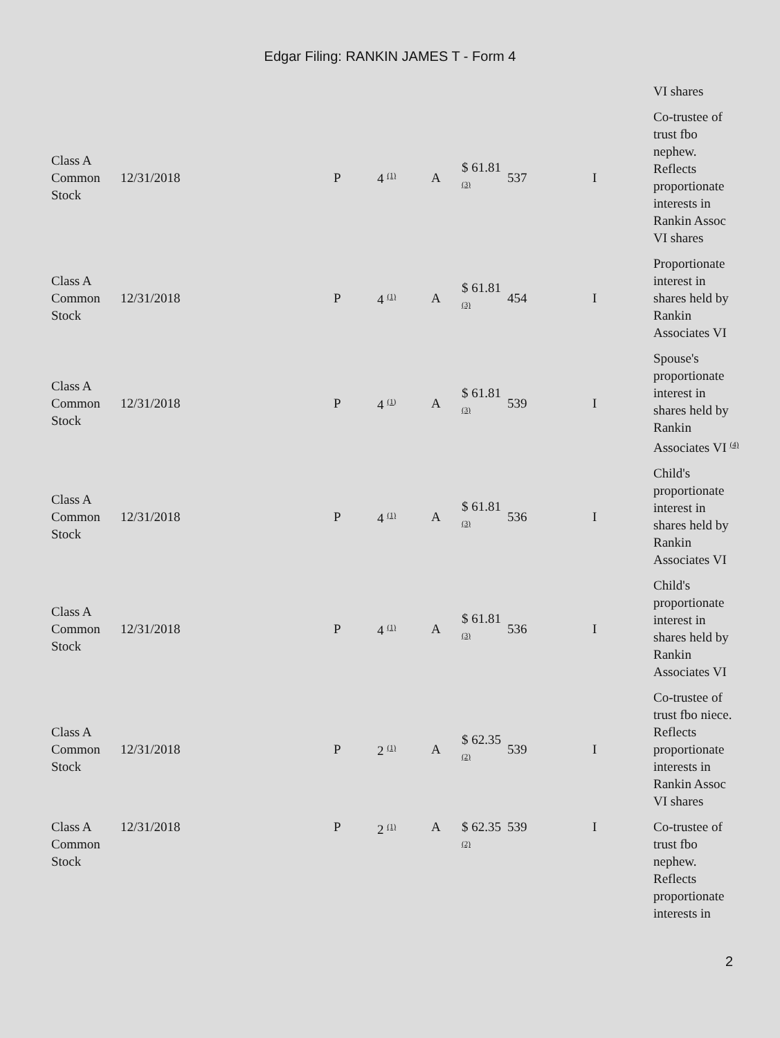Edgar Filing: RANKIN JAMES T - Form 4
| | | | | | | | | VI shares |
| Class A Common Stock | 12/31/2018 | P | 4 <sup>(1)</sup> | A | $ 61.81 <sup>(3)</sup> | 537 | I | Co-trustee of trust fbo nephew. Reflects proportionate interests in Rankin Assoc VI shares |
| Class A Common Stock | 12/31/2018 | P | 4 <sup>(1)</sup> | A | $ 61.81 <sup>(3)</sup> | 454 | I | Proportionate interest in shares held by Rankin Associates VI |
| Class A Common Stock | 12/31/2018 | P | 4 <sup>(1)</sup> | A | $ 61.81 <sup>(3)</sup> | 539 | I | Spouse's proportionate interest in shares held by Rankin Associates VI <sup>(4)</sup> |
| Class A Common Stock | 12/31/2018 | P | 4 <sup>(1)</sup> | A | $ 61.81 <sup>(3)</sup> | 536 | I | Child's proportionate interest in shares held by Rankin Associates VI |
| Class A Common Stock | 12/31/2018 | P | 4 <sup>(1)</sup> | A | $ 61.81 <sup>(3)</sup> | 536 | I | Child's proportionate interest in shares held by Rankin Associates VI |
| Class A Common Stock | 12/31/2018 | P | 2 <sup>(1)</sup> | A | $ 62.35 <sup>(2)</sup> | 539 | I | Co-trustee of trust fbo niece. Reflects proportionate interests in Rankin Assoc VI shares |
| Class A Common Stock | 12/31/2018 | P | 2 <sup>(1)</sup> | A | $ 62.35 <sup>(2)</sup> | 539 | I | Co-trustee of trust fbo nephew. Reflects proportionate interests in |
2